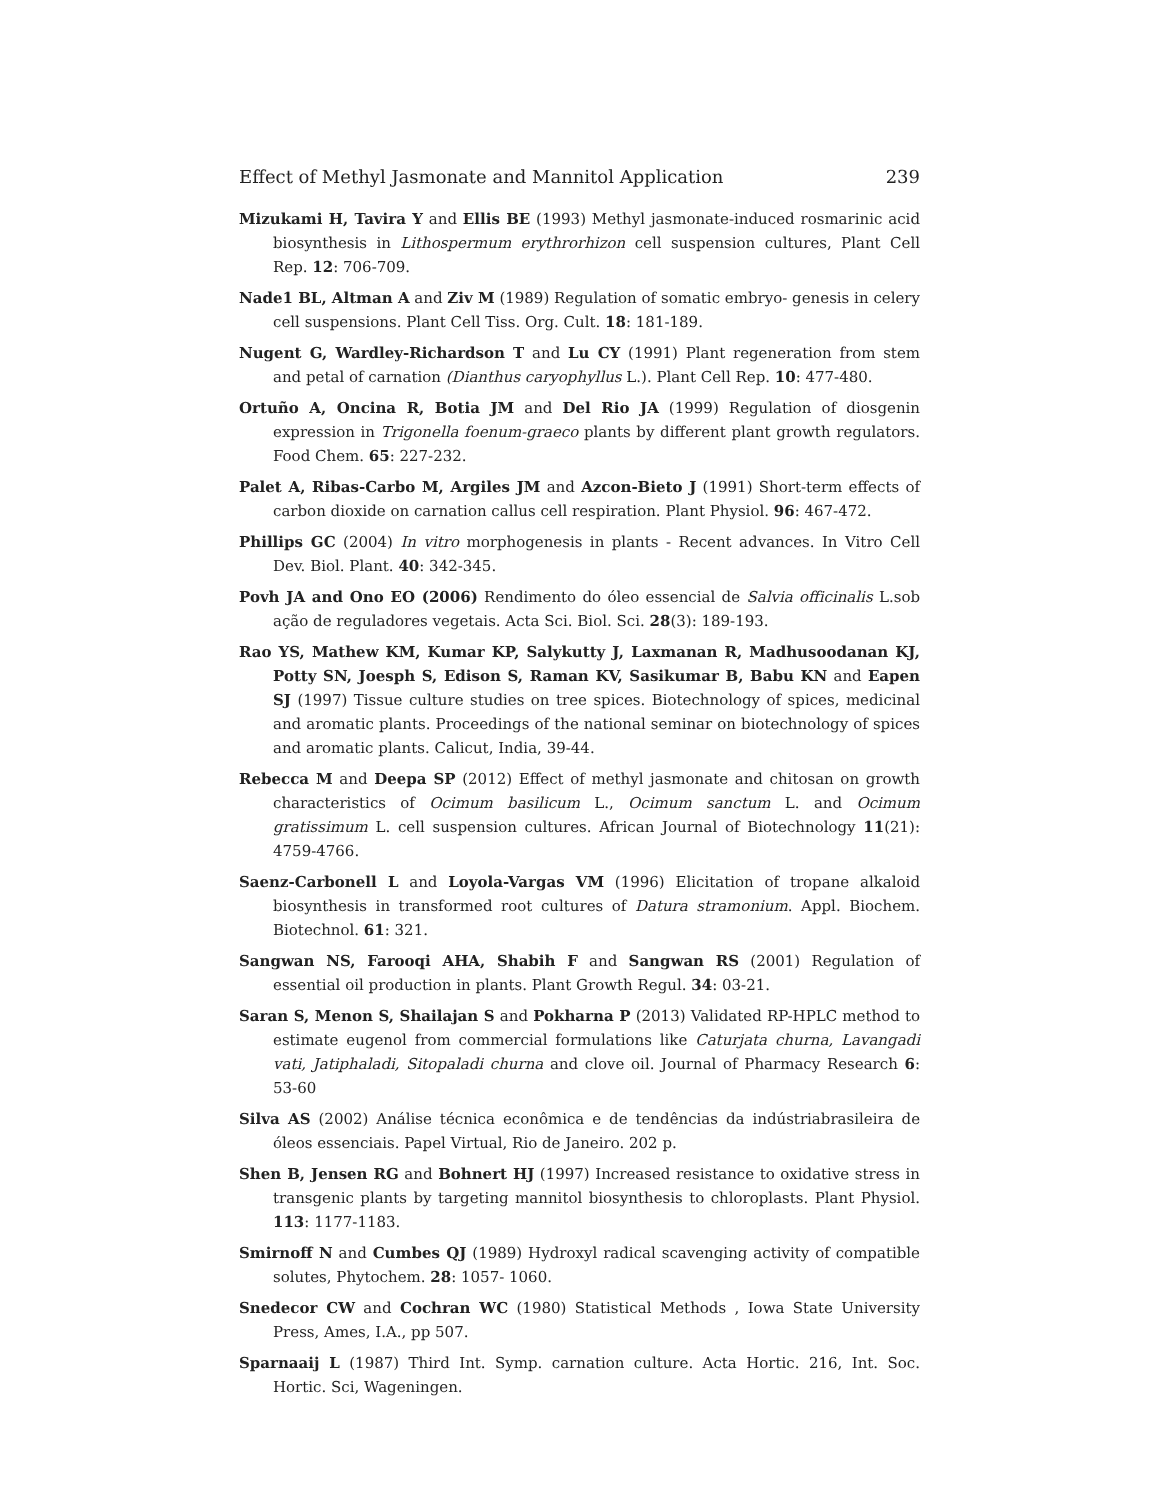Effect of Methyl Jasmonate and Mannitol Application 239
Mizukami H, Tavira Y and Ellis BE (1993) Methyl jasmonate-induced rosmarinic acid biosynthesis in Lithospermum erythrorhizon cell suspension cultures, Plant Cell Rep. 12: 706-709.
Nade1 BL, Altman A and Ziv M (1989) Regulation of somatic embryo- genesis in celery cell suspensions. Plant Cell Tiss. Org. Cult. 18: 181-189.
Nugent G, Wardley-Richardson T and Lu CY (1991) Plant regeneration from stem and petal of carnation (Dianthus caryophyllus L.). Plant Cell Rep. 10: 477-480.
Ortuño A, Oncina R, Botia JM and Del Rio JA (1999) Regulation of diosgenin expression in Trigonella foenum-graeco plants by different plant growth regulators. Food Chem. 65: 227-232.
Palet A, Ribas-Carbo M, Argiles JM and Azcon-Bieto J (1991) Short-term effects of carbon dioxide on carnation callus cell respiration. Plant Physiol. 96: 467-472.
Phillips GC (2004) In vitro morphogenesis in plants - Recent advances. In Vitro Cell Dev. Biol. Plant. 40: 342-345.
Povh JA and Ono EO (2006) Rendimento do óleo essencial de Salvia officinalis L.sob ação de reguladores vegetais. Acta Sci. Biol. Sci. 28(3): 189-193.
Rao YS, Mathew KM, Kumar KP, Salykutty J, Laxmanan R, Madhusoodanan KJ, Potty SN, Joesph S, Edison S, Raman KV, Sasikumar B, Babu KN and Eapen SJ (1997) Tissue culture studies on tree spices. Biotechnology of spices, medicinal and aromatic plants. Proceedings of the national seminar on biotechnology of spices and aromatic plants. Calicut, India, 39-44.
Rebecca M and Deepa SP (2012) Effect of methyl jasmonate and chitosan on growth characteristics of Ocimum basilicum L., Ocimum sanctum L. and Ocimum gratissimum L. cell suspension cultures. African Journal of Biotechnology 11(21): 4759-4766.
Saenz-Carbonell L and Loyola-Vargas VM (1996) Elicitation of tropane alkaloid biosynthesis in transformed root cultures of Datura stramonium. Appl. Biochem. Biotechnol. 61: 321.
Sangwan NS, Farooqi AHA, Shabih F and Sangwan RS (2001) Regulation of essential oil production in plants. Plant Growth Regul. 34: 03-21.
Saran S, Menon S, Shailajan S and Pokharna P (2013) Validated RP-HPLC method to estimate eugenol from commercial formulations like Caturjata churna, Lavangadi vati, Jatiphaladi, Sitopaladi churna and clove oil. Journal of Pharmacy Research 6: 53-60
Silva AS (2002) Análise técnica econômica e de tendências da indústriabrasileira de óleos essenciais. Papel Virtual, Rio de Janeiro. 202 p.
Shen B, Jensen RG and Bohnert HJ (1997) Increased resistance to oxidative stress in transgenic plants by targeting mannitol biosynthesis to chloroplasts. Plant Physiol. 113: 1177-1183.
Smirnoff N and Cumbes QJ (1989) Hydroxyl radical scavenging activity of compatible solutes, Phytochem. 28: 1057- 1060.
Snedecor CW and Cochran WC (1980) Statistical Methods , Iowa State University Press, Ames, I.A., pp 507.
Sparnaaij L (1987) Third Int. Symp. carnation culture. Acta Hortic. 216, Int. Soc. Hortic. Sci, Wageningen.